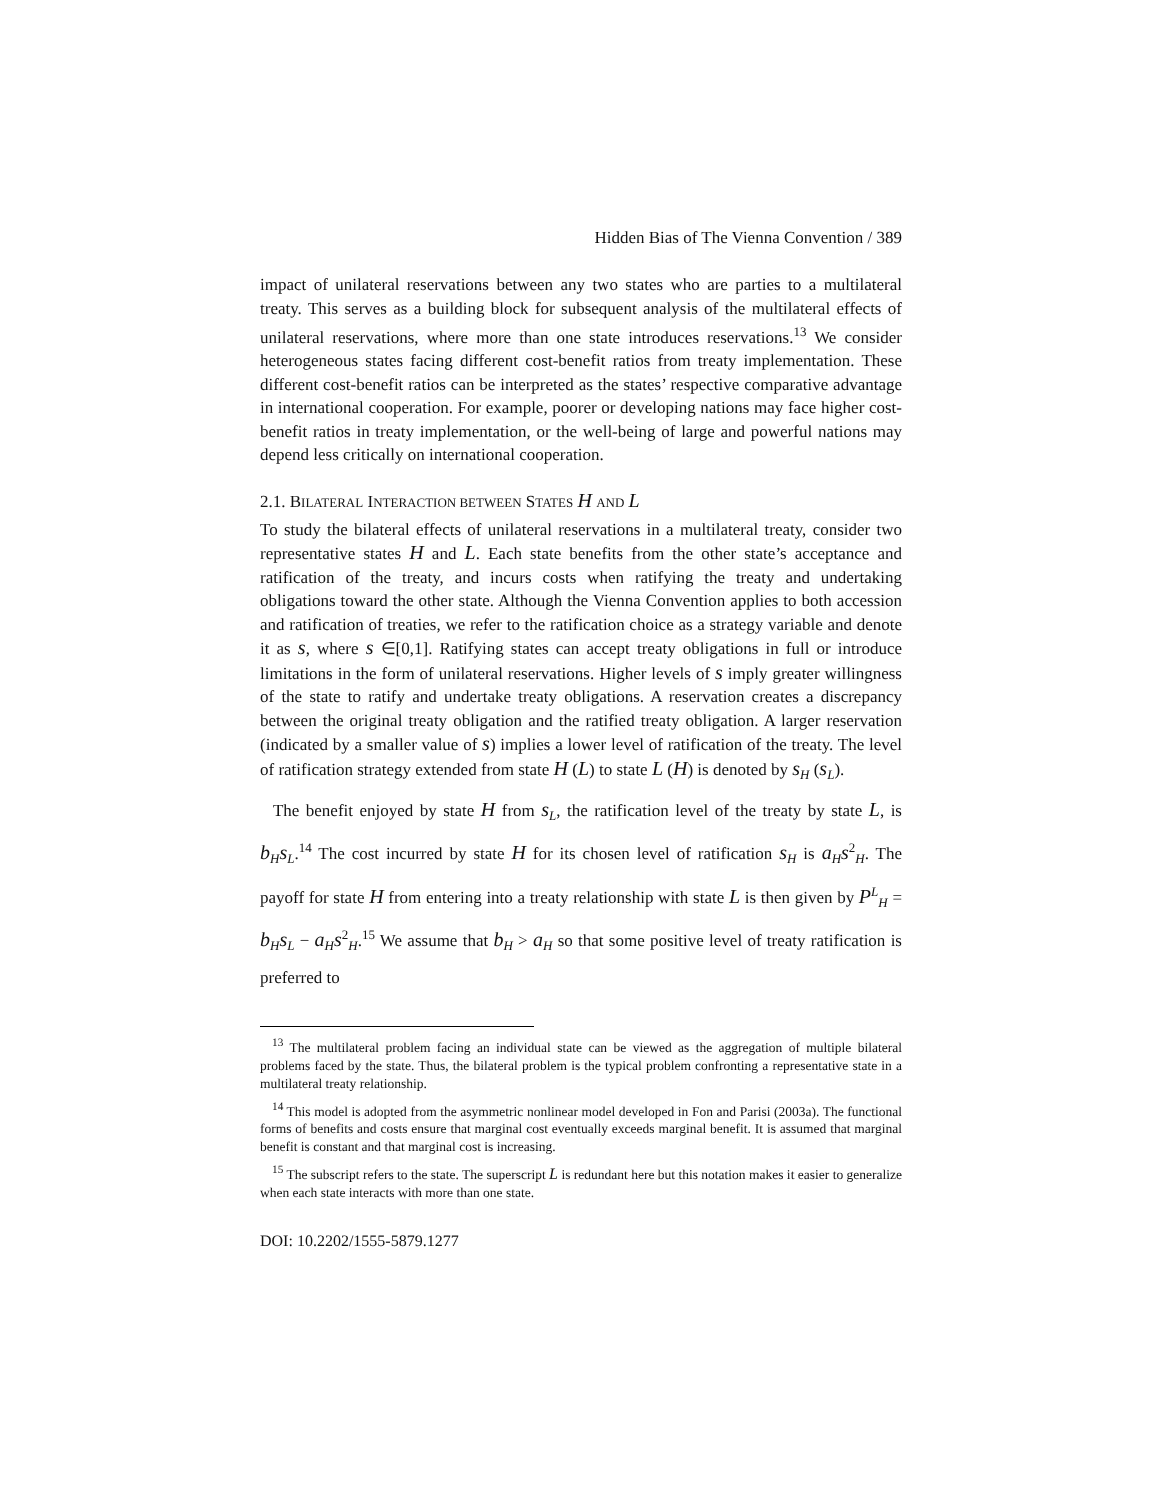Hidden Bias of The Vienna Convention / 389
impact of unilateral reservations between any two states who are parties to a multilateral treaty. This serves as a building block for subsequent analysis of the multilateral effects of unilateral reservations, where more than one state introduces reservations.<sup>13</sup> We consider heterogeneous states facing different cost-benefit ratios from treaty implementation. These different cost-benefit ratios can be interpreted as the states’ respective comparative advantage in international cooperation. For example, poorer or developing nations may face higher cost-benefit ratios in treaty implementation, or the well-being of large and powerful nations may depend less critically on international cooperation.
2.1. BILATERAL INTERACTION BETWEEN STATES H AND L
To study the bilateral effects of unilateral reservations in a multilateral treaty, consider two representative states H and L. Each state benefits from the other state’s acceptance and ratification of the treaty, and incurs costs when ratifying the treaty and undertaking obligations toward the other state. Although the Vienna Convention applies to both accession and ratification of treaties, we refer to the ratification choice as a strategy variable and denote it as s, where s ∈[0,1]. Ratifying states can accept treaty obligations in full or introduce limitations in the form of unilateral reservations. Higher levels of s imply greater willingness of the state to ratify and undertake treaty obligations. A reservation creates a discrepancy between the original treaty obligation and the ratified treaty obligation. A larger reservation (indicated by a smaller value of s) implies a lower level of ratification of the treaty. The level of ratification strategy extended from state H (L) to state L (H) is denoted by s<sub>H</sub> (s<sub>L</sub>).
The benefit enjoyed by state H from s<sub>L</sub>, the ratification level of the treaty by state L, is b<sub>H</sub>s<sub>L</sub>.<sup>14</sup> The cost incurred by state H for its chosen level of ratification s<sub>H</sub> is a<sub>H</sub>s<sup>2</sup><sub>H</sub>. The payoff for state H from entering into a treaty relationship with state L is then given by P<sup>L</sup><sub>H</sub> = b<sub>H</sub>s<sub>L</sub> − a<sub>H</sub>s<sup>2</sup><sub>H</sub>.<sup>15</sup> We assume that b<sub>H</sub> > a<sub>H</sub> so that some positive level of treaty ratification is preferred to
<sup>13</sup> The multilateral problem facing an individual state can be viewed as the aggregation of multiple bilateral problems faced by the state. Thus, the bilateral problem is the typical problem confronting a representative state in a multilateral treaty relationship.
<sup>14</sup> This model is adopted from the asymmetric nonlinear model developed in Fon and Parisi (2003a). The functional forms of benefits and costs ensure that marginal cost eventually exceeds marginal benefit. It is assumed that marginal benefit is constant and that marginal cost is increasing.
<sup>15</sup> The subscript refers to the state. The superscript L is redundant here but this notation makes it easier to generalize when each state interacts with more than one state.
DOI: 10.2202/1555-5879.1277